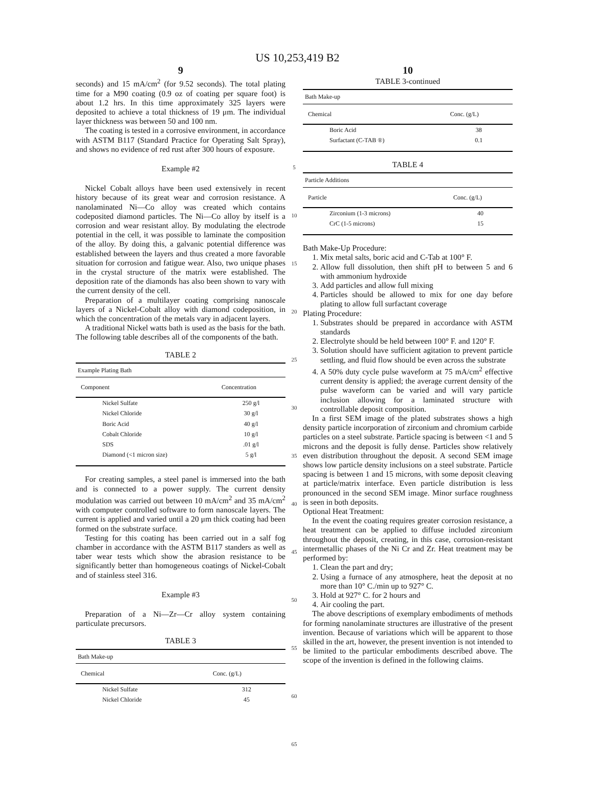US 10,253,419 B2
9
seconds) and 15 mA/cm<sup>2</sup> (for 9.52 seconds). The total plating time for a M90 coating (0.9 oz of coating per square foot) is about 1.2 hrs. In this time approximately 325 layers were deposited to achieve a total thickness of 19 μm. The individual layer thickness was between 50 and 100 nm.
The coating is tested in a corrosive environment, in accordance with ASTM B117 (Standard Practice for Operating Salt Spray), and shows no evidence of red rust after 300 hours of exposure.
Example #2
Nickel Cobalt alloys have been used extensively in recent history because of its great wear and corrosion resistance. A nanolaminated Ni—Co alloy was created which contains codeposited diamond particles. The Ni—Co alloy by itself is a corrosion and wear resistant alloy. By modulating the electrode potential in the cell, it was possible to laminate the composition of the alloy. By doing this, a galvanic potential difference was established between the layers and thus created a more favorable situation for corrosion and fatigue wear. Also, two unique phases in the crystal structure of the matrix were established. The deposition rate of the diamonds has also been shown to vary with the current density of the cell.
Preparation of a multilayer coating comprising nanoscale layers of a Nickel-Cobalt alloy with diamond codeposition, in which the concentration of the metals vary in adjacent layers.
A traditional Nickel watts bath is used as the basis for the bath. The following table describes all of the components of the bath.
TABLE 2
| Example Plating Bath | |
| --- | --- |
| Component | Concentration |
| Nickel Sulfate | 250 g/l |
| Nickel Chloride | 30 g/l |
| Boric Acid | 40 g/l |
| Cobalt Chloride | 10 g/l |
| SDS | .01 g/l |
| Diamond (<1 micron size) | 5 g/l |
For creating samples, a steel panel is immersed into the bath and is connected to a power supply. The current density modulation was carried out between 10 mA/cm<sup>2</sup> and 35 mA/cm<sup>2</sup> with computer controlled software to form nanoscale layers. The current is applied and varied until a 20 μm thick coating had been formed on the substrate surface.
Testing for this coating has been carried out in a salf fog chamber in accordance with the ASTM B117 standers as well as taber wear tests which show the abrasion resistance to be significantly better than homogeneous coatings of Nickel-Cobalt and of stainless steel 316.
Example #3
Preparation of a Ni—Zr—Cr alloy system containing particulate precursors.
TABLE 3
| Bath Make-up | |
| --- | --- |
| Chemical | Conc. (g/L) |
| Nickel Sulfate | 312 |
| Nickel Chloride | 45 |
5
10
15
20
25
30
35
40
45
50
55
60
65
10
TABLE 3-continued
| Bath Make-up | |
| --- | --- |
| Chemical | Conc. (g/L) |
| Boric Acid | 38 |
| Surfactant (C-TAB ®) | 0.1 |
TABLE 4
| Particle Additions | |
| --- | --- |
| Particle | Conc. (g/L) |
| Zirconium (1-3 microns) | 40 |
| CrC (1-5 microns) | 15 |
Bath Make-Up Procedure:
1. Mix metal salts, boric acid and C-Tab at 100° F.
2. Allow full dissolution, then shift pH to between 5 and 6 with ammonium hydroxide
3. Add particles and allow full mixing
4. Particles should be allowed to mix for one day before plating to allow full surfactant coverage
Plating Procedure:
1. Substrates should be prepared in accordance with ASTM standards
2. Electrolyte should be held between 100° F. and 120° F.
3. Solution should have sufficient agitation to prevent particle settling, and fluid flow should be even across the substrate
4. A 50% duty cycle pulse waveform at 75 mA/cm<sup>2</sup> effective current density is applied; the average current density of the pulse waveform can be varied and will vary particle inclusion allowing for a laminated structure with controllable deposit composition.
In a first SEM image of the plated substrates shows a high density particle incorporation of zirconium and chromium carbide particles on a steel substrate. Particle spacing is between <1 and 5 microns and the deposit is fully dense. Particles show relatively even distribution throughout the deposit. A second SEM image shows low particle density inclusions on a steel substrate. Particle spacing is between 1 and 15 microns, with some deposit cleaving at particle/matrix interface. Even particle distribution is less pronounced in the second SEM image. Minor surface roughness is seen in both deposits.
Optional Heat Treatment:
In the event the coating requires greater corrosion resistance, a heat treatment can be applied to diffuse included zirconium throughout the deposit, creating, in this case, corrosion-resistant intermetallic phases of the Ni Cr and Zr. Heat treatment may be performed by:
1. Clean the part and dry;
2. Using a furnace of any atmosphere, heat the deposit at no more than 10° C./min up to 927° C.
3. Hold at 927° C. for 2 hours and
4. Air cooling the part.
The above descriptions of exemplary embodiments of methods for forming nanolaminate structures are illustrative of the present invention. Because of variations which will be apparent to those skilled in the art, however, the present invention is not intended to be limited to the particular embodiments described above. The scope of the invention is defined in the following claims.